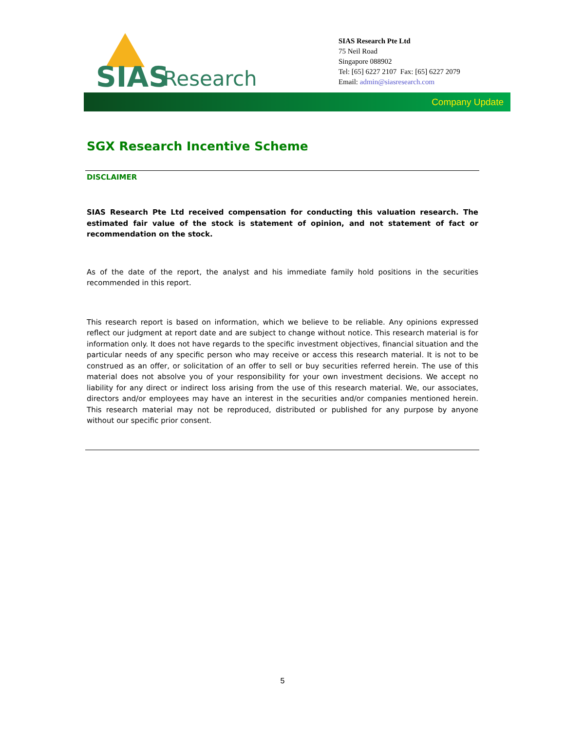SIAS
Research
SIAS Research Pte Ltd
75 Neil Road
Singapore 088902
Tel: [65] 6227 2107 Fax: [65] 6227 2079
Email: admin@siasresearch.com
Company Update
SGX Research Incentive Scheme
DISCLAIMER
SIAS Research Pte Ltd received compensation for conducting this valuation research. The estimated fair value of the stock is statement of opinion, and not statement of fact or recommendation on the stock.
As of the date of the report, the analyst and his immediate family hold positions in the securities recommended in this report.
This research report is based on information, which we believe to be reliable. Any opinions expressed reflect our judgment at report date and are subject to change without notice. This research material is for information only. It does not have regards to the specific investment objectives, financial situation and the particular needs of any specific person who may receive or access this research material. It is not to be construed as an offer, or solicitation of an offer to sell or buy securities referred herein. The use of this material does not absolve you of your responsibility for your own investment decisions. We accept no liability for any direct or indirect loss arising from the use of this research material. We, our associates, directors and/or employees may have an interest in the securities and/or companies mentioned herein. This research material may not be reproduced, distributed or published for any purpose by anyone without our specific prior consent.
5